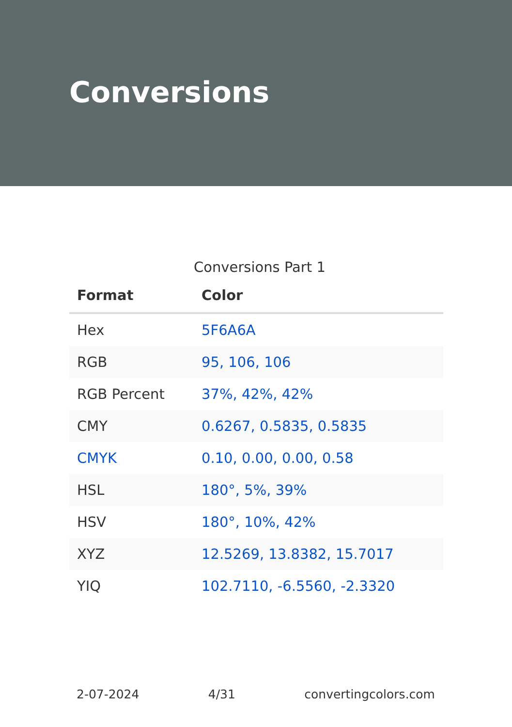Conversions
Conversions Part 1
| Format | Color |
| --- | --- |
| Hex | 5F6A6A |
| RGB | 95, 106, 106 |
| RGB Percent | 37%, 42%, 42% |
| CMY | 0.6267, 0.5835, 0.5835 |
| CMYK | 0.10, 0.00, 0.00, 0.58 |
| HSL | 180°, 5%, 39% |
| HSV | 180°, 10%, 42% |
| XYZ | 12.5269, 13.8382, 15.7017 |
| YIQ | 102.7110, -6.5560, -2.3320 |
2-07-2024 4/31 convertingcolors.com